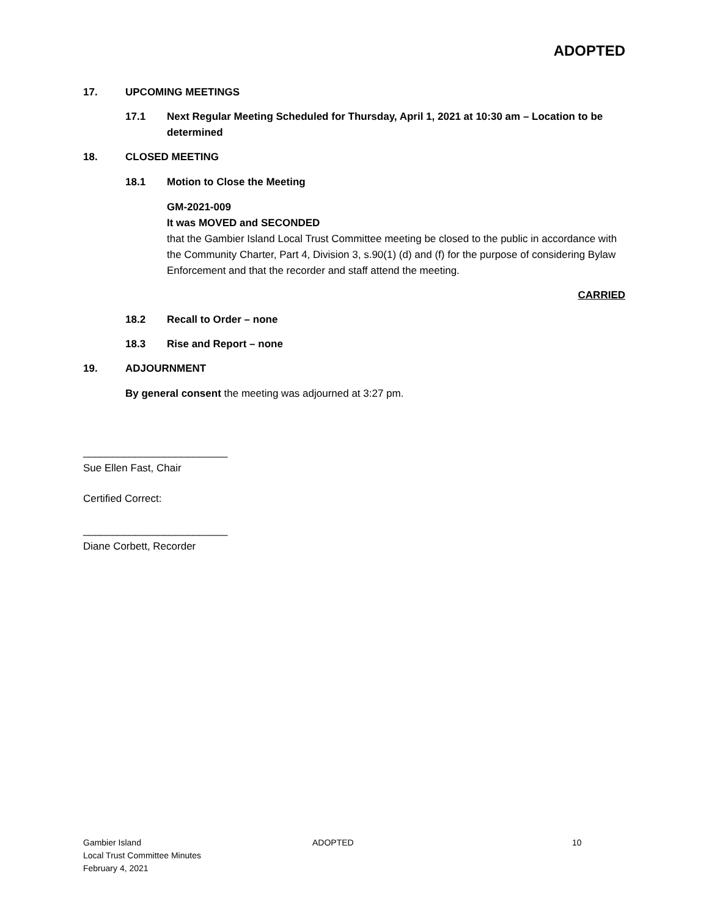ADOPTED
17. UPCOMING MEETINGS
17.1 Next Regular Meeting Scheduled for Thursday, April 1, 2021 at 10:30 am – Location to be determined
18. CLOSED MEETING
18.1 Motion to Close the Meeting
GM-2021-009
It was MOVED and SECONDED
that the Gambier Island Local Trust Committee meeting be closed to the public in accordance with the Community Charter, Part 4, Division 3, s.90(1) (d) and (f) for the purpose of considering Bylaw Enforcement and that the recorder and staff attend the meeting.
CARRIED
18.2 Recall to Order – none
18.3 Rise and Report – none
19. ADJOURNMENT
By general consent the meeting was adjourned at 3:27 pm.
_________________________
Sue Ellen Fast, Chair
Certified Correct:
_________________________
Diane Corbett, Recorder
Gambier Island
Local Trust Committee Minutes
February 4, 2021
ADOPTED 10